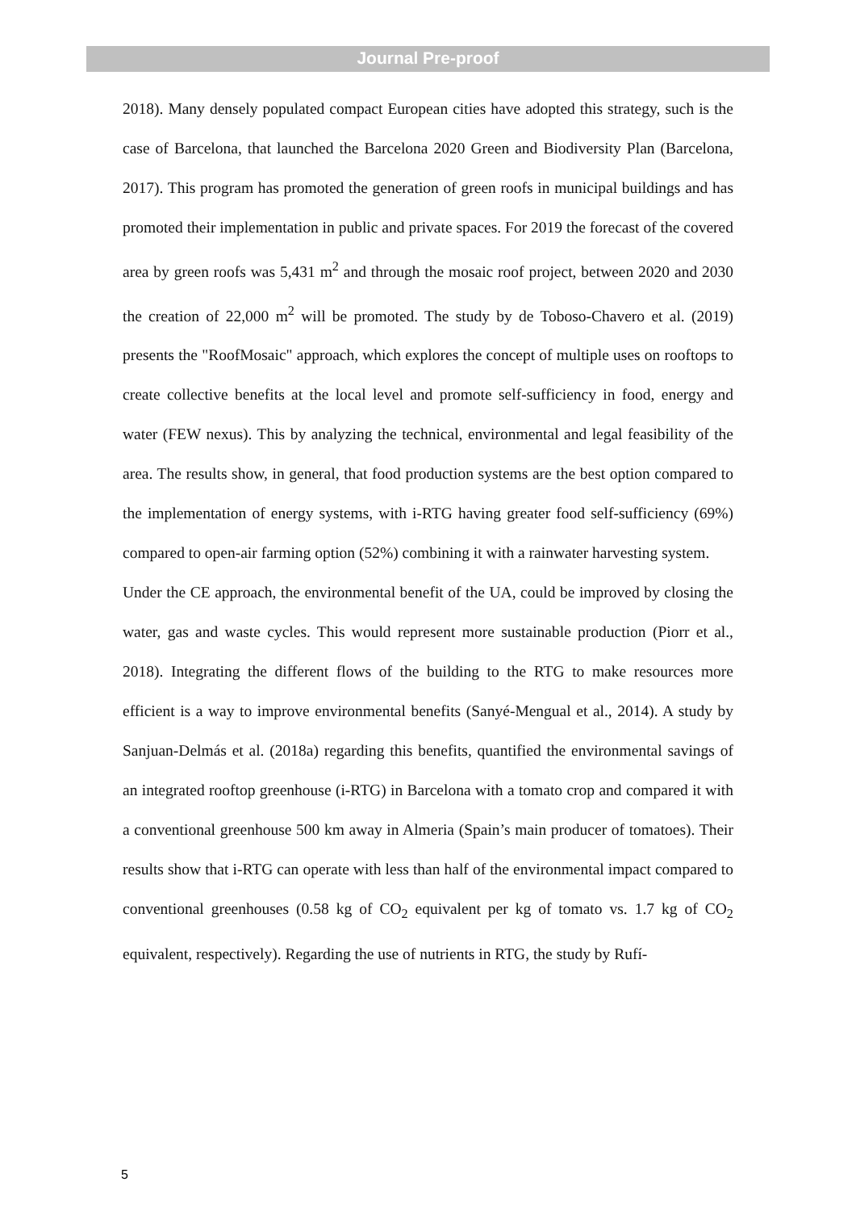Journal Pre-proof
2018). Many densely populated compact European cities have adopted this strategy, such is the case of Barcelona, that launched the Barcelona 2020 Green and Biodiversity Plan (Barcelona, 2017). This program has promoted the generation of green roofs in municipal buildings and has promoted their implementation in public and private spaces. For 2019 the forecast of the covered area by green roofs was 5,431 m<sup>2</sup> and through the mosaic roof project, between 2020 and 2030 the creation of 22,000 m<sup>2</sup> will be promoted. The study by de Toboso-Chavero et al. (2019) presents the "RoofMosaic" approach, which explores the concept of multiple uses on rooftops to create collective benefits at the local level and promote self-sufficiency in food, energy and water (FEW nexus). This by analyzing the technical, environmental and legal feasibility of the area. The results show, in general, that food production systems are the best option compared to the implementation of energy systems, with i-RTG having greater food self-sufficiency (69%) compared to open-air farming option (52%) combining it with a rainwater harvesting system.
Under the CE approach, the environmental benefit of the UA, could be improved by closing the water, gas and waste cycles. This would represent more sustainable production (Piorr et al., 2018). Integrating the different flows of the building to the RTG to make resources more efficient is a way to improve environmental benefits (Sanyé-Mengual et al., 2014). A study by Sanjuan-Delmás et al. (2018a) regarding this benefits, quantified the environmental savings of an integrated rooftop greenhouse (i-RTG) in Barcelona with a tomato crop and compared it with a conventional greenhouse 500 km away in Almeria (Spain’s main producer of tomatoes). Their results show that i-RTG can operate with less than half of the environmental impact compared to conventional greenhouses (0.58 kg of CO<sub>2</sub> equivalent per kg of tomato vs. 1.7 kg of CO<sub>2</sub> equivalent, respectively). Regarding the use of nutrients in RTG, the study by Rufí-
5